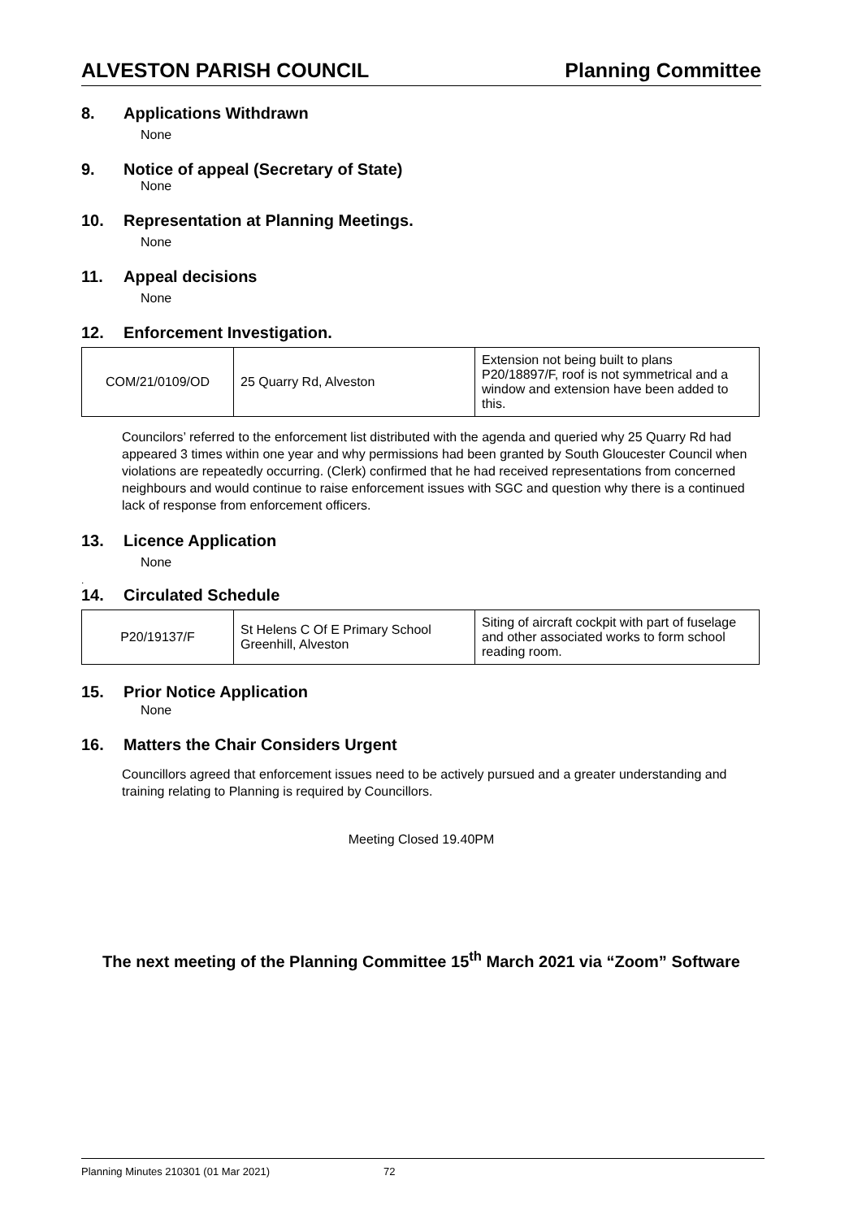ALVESTON PARISH COUNCIL Planning Committee
8. Applications Withdrawn
None
9. Notice of appeal (Secretary of State)
None
10. Representation at Planning Meetings.
None
11. Appeal decisions
None
12. Enforcement Investigation.
| COM/21/0109/OD | 25 Quarry Rd, Alveston | Extension not being built to plans P20/18897/F, roof is not symmetrical and a window and extension have been added to this. |
Councilors’ referred to the enforcement list distributed with the agenda and queried why 25 Quarry Rd had appeared 3 times within one year and why permissions had been granted by South Gloucester Council when violations are repeatedly occurring. (Clerk) confirmed that he had received representations from concerned neighbours and would continue to raise enforcement issues with SGC and question why there is a continued lack of response from enforcement officers.
13. Licence Application
None
.
14. Circulated Schedule
| P20/19137/F | St Helens C Of E Primary School Greenhill, Alveston | Siting of aircraft cockpit with part of fuselage and other associated works to form school reading room. |
15. Prior Notice Application
None
16. Matters the Chair Considers Urgent
Councillors agreed that enforcement issues need to be actively pursued and a greater understanding and training relating to Planning is required by Councillors.
Meeting Closed 19.40PM
The next meeting of the Planning Committee 15<sup>th</sup> March 2021 via “Zoom” Software
Planning Minutes 210301 (01 Mar 2021) 72